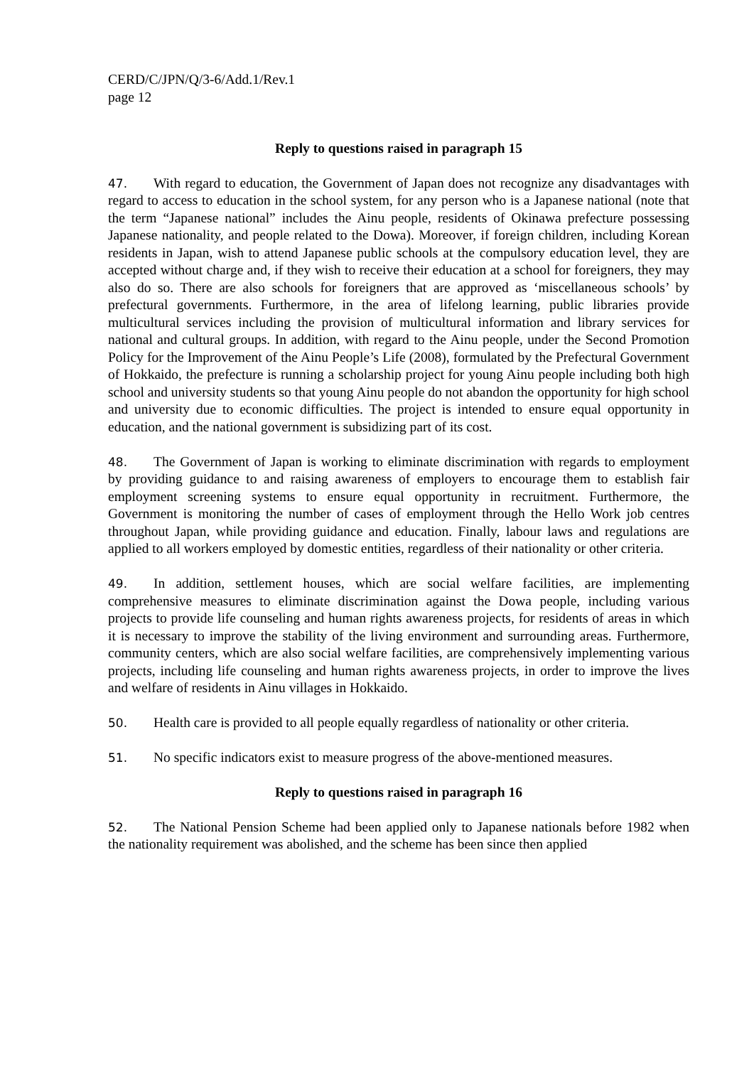CERD/C/JPN/Q/3-6/Add.1/Rev.1
page 12
Reply to questions raised in paragraph 15
47. With regard to education, the Government of Japan does not recognize any disadvantages with regard to access to education in the school system, for any person who is a Japanese national (note that the term “Japanese national” includes the Ainu people, residents of Okinawa prefecture possessing Japanese nationality, and people related to the Dowa). Moreover, if foreign children, including Korean residents in Japan, wish to attend Japanese public schools at the compulsory education level, they are accepted without charge and, if they wish to receive their education at a school for foreigners, they may also do so. There are also schools for foreigners that are approved as ‘miscellaneous schools’ by prefectural governments. Furthermore, in the area of lifelong learning, public libraries provide multicultural services including the provision of multicultural information and library services for national and cultural groups. In addition, with regard to the Ainu people, under the Second Promotion Policy for the Improvement of the Ainu People’s Life (2008), formulated by the Prefectural Government of Hokkaido, the prefecture is running a scholarship project for young Ainu people including both high school and university students so that young Ainu people do not abandon the opportunity for high school and university due to economic difficulties. The project is intended to ensure equal opportunity in education, and the national government is subsidizing part of its cost.
48. The Government of Japan is working to eliminate discrimination with regards to employment by providing guidance to and raising awareness of employers to encourage them to establish fair employment screening systems to ensure equal opportunity in recruitment. Furthermore, the Government is monitoring the number of cases of employment through the Hello Work job centres throughout Japan, while providing guidance and education. Finally, labour laws and regulations are applied to all workers employed by domestic entities, regardless of their nationality or other criteria.
49. In addition, settlement houses, which are social welfare facilities, are implementing comprehensive measures to eliminate discrimination against the Dowa people, including various projects to provide life counseling and human rights awareness projects, for residents of areas in which it is necessary to improve the stability of the living environment and surrounding areas. Furthermore, community centers, which are also social welfare facilities, are comprehensively implementing various projects, including life counseling and human rights awareness projects, in order to improve the lives and welfare of residents in Ainu villages in Hokkaido.
50. Health care is provided to all people equally regardless of nationality or other criteria.
51. No specific indicators exist to measure progress of the above-mentioned measures.
Reply to questions raised in paragraph 16
52. The National Pension Scheme had been applied only to Japanese nationals before 1982 when the nationality requirement was abolished, and the scheme has been since then applied